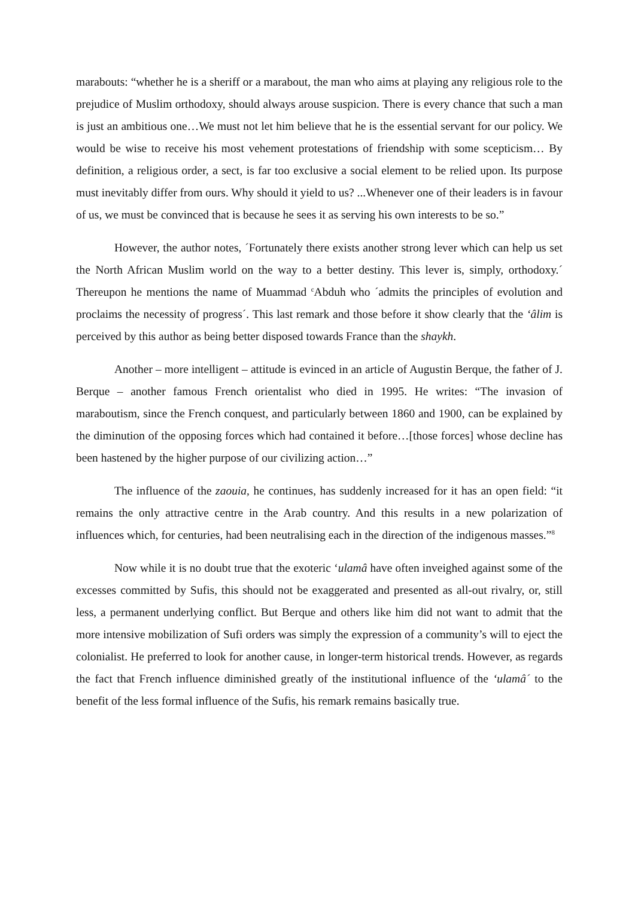marabouts: “whether he is a sheriff or a marabout, the man who aims at playing any religious role to the prejudice of Muslim orthodoxy, should always arouse suspicion. There is every chance that such a man is just an ambitious one…We must not let him believe that he is the essential servant for our policy. We would be wise to receive his most vehement protestations of friendship with some scepticism… By definition, a religious order, a sect, is far too exclusive a social element to be relied upon. Its purpose must inevitably differ from ours. Why should it yield to us? ...Whenever one of their leaders is in favour of us, we must be convinced that is because he sees it as serving his own interests to be so.”
However, the author notes, ´Fortunately there exists another strong lever which can help us set the North African Muslim world on the way to a better destiny. This lever is, simply, orthodoxy.´ Thereupon he mentions the name of Muammad <sup>c</sup>Abduh who ´admits the principles of evolution and proclaims the necessity of progress´. This last remark and those before it show clearly that the ‘âlim is perceived by this author as being better disposed towards France than the shaykh.
Another – more intelligent – attitude is evinced in an article of Augustin Berque, the father of J. Berque – another famous French orientalist who died in 1995. He writes: “The invasion of maraboutism, since the French conquest, and particularly between 1860 and 1900, can be explained by the diminution of the opposing forces which had contained it before…[those forces] whose decline has been hastened by the higher purpose of our civilizing action…”
The influence of the zaouia, he continues, has suddenly increased for it has an open field: “it remains the only attractive centre in the Arab country. And this results in a new polarization of influences which, for centuries, had been neutralising each in the direction of the indigenous masses.”<sup>8</sup>
Now while it is no doubt true that the exoteric ‘ulamâ have often inveighed against some of the excesses committed by Sufis, this should not be exaggerated and presented as all-out rivalry, or, still less, a permanent underlying conflict. But Berque and others like him did not want to admit that the more intensive mobilization of Sufi orders was simply the expression of a community’s will to eject the colonialist. He preferred to look for another cause, in longer-term historical trends. However, as regards the fact that French influence diminished greatly of the institutional influence of the ‘ulamâ´ to the benefit of the less formal influence of the Sufis, his remark remains basically true.